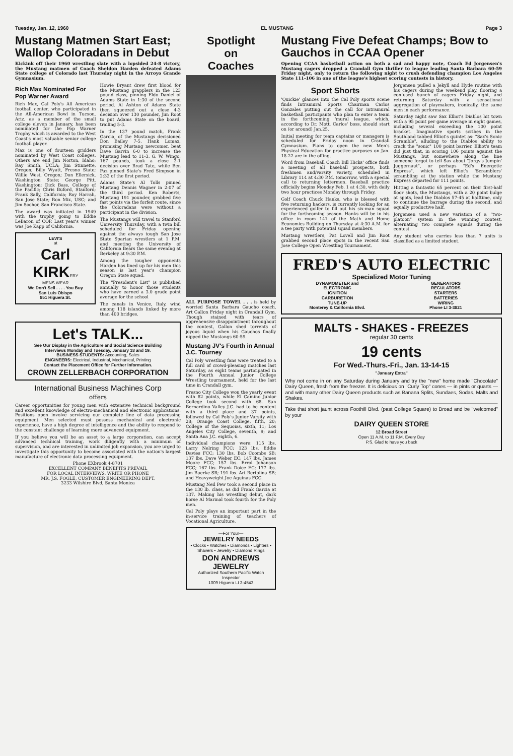Tuesday, Jan. 12, 1960 EL MUSTANG Page 3
Mustang Matmen Start East; Wallop Coloradans in Debut
Kickink off their 1960 wrestling slate with a lopsided 24-8 victory, the Mustang matmen of Coach Sheldon Harden defeated Adams State college of Colorado last Thursday night in the Arroyo Grande Gymnasium.
Rich Max Nominated For Pop Warner Award
Rich Max, Cal Poly's All American football center, who participated in the All-American Bowl in Tucson, Ariz. as a member of the small college eleven in January, has been nominated for the Pop Warner Trophy which is awarded to the West Coast's most valuable senior college football player.
Max is one of fourteen gridders nominated by West Coast colleges. Others are end Jim Norton, Idaho; Ray Smith, UCLA; Jim Stinnette, Oregon; Billy Wyatt, Fresno State; Willie West, Oregon; Don Ellersick, Washington State; George Pitt, Washington; Dick Bass, College of the Pacific; Chris Buford, Stanford; Frank Sally, California; Roy Harrah, San Jose State; Ron Mix, USC; and Jim Sochor, San Francisco State.
The award was initiated in 1949 with the trophy going to Eddie LeBaron of COP. Last year's winner was Joe Kapp of California.
LEVI'S
at
Carl KIRKEBY
MENS WEAR
We Don't Sell . . . . You Buy
San Luis Obispo
851 Higuera St.
Howie Bryant drew first blood for the Mustang grapplers in the 123 pound class, pinning Eldo Daniel of Adams State in 1:30 of the second period. Al Ashton of Adams State then squeezed out a close 4-3 decision over 130 pounder, Jim Root to put Adams State on the board, trailing 5-3.
In the 137 pound match, Frank Garcia, of the Mustangs decisioned Don Bailey 7-5. Hank Lomax, promising Mustang newcomer, beat Dave Garvin 6-0 to increase the Mustang lead to 11-3. G. W. Wingo, 167 pounds, took a close 2-1 decision over Brad Tate, while Ben Paz pinned State's Fred Simpson in 2:32 of the first period.
Adams State's Al Tolls pinned Mustang Dennis Wagner in 2:07 of the third period. Ken Roberts, Mustang 191 pounder, grabbed five fast points via the forfeit route, since the Coloradans were without a participant in the division.
The Mustangs will travel to Stanford University Thursday, with a twin bill scheduled for Friday opening against the always tough San Jose State Spartan wrestlers at 1 P.M. and meeting the University of California Bears the same evening at Berkeley at 9:30 P.M.
Among the tougher opponents Harden has lined up for his men this season is last year's champion Oregon State squad.
The "President's List" is published annually to honor those students who have earned a 3.0 grade point average for the school
The canals in Venice, Italy, wind among 118 islands linked by more than 400 bridges.
Let's TALK...
See Our Display in the Agriculture and Social Science Building
Interviews Monday and Tuesday, January 18 and 19.
BUSINESS STUDENTS: Accounting, Sales
ENGINEERS: Electrical, Industrial, Mechanical, Printing
Contact the Placement Office for Further Information.
CROWN ZELLERBACH CORPORATION
International Business Machines Corp
offers
Career opportunities for young men with extensive technical background and excellent knowledge of electro-mechanical and electronic applications. Positions open involve servicing our complete line of data processing equipment. Men selected must possess mechanical and electronic experience, have a high degree of intelligence and the ability to respond to the constant challenge of learning more advanced equipment.
If you believe you will be an asset to a large corporation, can accept advanced technical training, work diligently with a minimum of supervision, and are interested in unlimited job expansion, you are urged to investigate this opportunity to become associated with the nation's largest manufacture of electronic data processing equipment.
Phone EXbrook 4-8701
EXCELLENT COMPANY BENEFITS PREVAIL
FOR LOCAL INTERVIEWS, WRITE OR PHONE
MR. J.S. FOGLE, CUSTOMER ENGINEERING DEPT.
3233 Wilshire Blvd, Santa Monica
Spotlight
on
Coaches
ALL PURPOSE TOWEL . . . is held by worried Santa Barbara Gaucho coach, Art Gallon Friday night in Crandall Gym. Though stained with tears of apprehensive disappointment throughout the contest, Gallon shed torrents of joyous liquid when his Gauchos finally nipped the Mustangs 60-59.
Mustang JV's Fourth in Annual J.C. Tourney
Cal Poly wrestling fans were treated to a full card of crowd-pleasing matches last Saturday, as eight teams participated in the Fourth Annual Junior College Wrestling tournament, held for the last time in Crandall gym.
Fresno City College won the yearly event with 82 points, while El Camino Junior College took second with 68. San Bernardino Valley J.C. had to be content with a third place and 37 points, followed by Cal Poly's Junior Varsity with 28; Orange Coast College, fifth, 20; College of the Sequoias, sixth, 11; Los Angeles City College, seventh, 9; and Santa Ana J.C. eighth, 6.
Individual champions were: 115 lbs. Larry Nelring FCC; 123 lbs. Eddie Davies FCC; 130 lbs. Bob Coombs SB; 137 lbs. Dave Weber EC; 147 lbs. James Moore FCC; 157 lbs. Errol Johanson FCC; 167 lbs. Frank Doice EC; 177 lbs. Jim Buerke SB; 191 lbs. Art Bertolina SB; and Heavyweight Joe Aguinas FCC.
Mustang Neil Pew took a second place in the 130 lb. class, as did Frank Garcia at 137. Making his wrestling debut, dark horse Al Marinal took fourth for the Poly men.
Cal Poly plays an important part in the in-service training of teachers of Vocational Agriculture.
—For Your—
JEWELRY NEEDS
• Clocks • Watches • Diamonds • Lighters • Shavers • Jewelry • Diamond Rings
DON ANDREWS JEWELRY
Authorized Southern Pacific Watch Inspector
1009 Higuera LI 3-4543
Mustang Five Defeat Champs; Bow to Gauchos in CCAA Opener
Opening CCAA basketball action on both a sad and happy note, Coach Ed Jorgensen's Mustang cagers dropped a Crandall Gym thriller to league leading Santa Barbara 60-59 Friday night, only to return the following night to crush defending champion Los Angeles State 111-106 in one of the league's highest scoring contests in history.
Sport Shorts
'Quickie' glances into the Cal Poly sports scene finds Intramural Sports Chairman Carlos Gonzales putting out the call for intramural basketball participants who plan to enter a team in the forthcoming 'mural league, which, according to Dr. Mott, Carlos' boss, should start on (or around) Jan.25.
Initial meeting for team captains or managers is scheduled for Friday noon in Crandall Gymnasium. Plans to open the new Men's Physical Education for practice purposes on Jan. 18-22 are in the offing.
Word from Baseball Coach Bill Hicks' office finds a meeting of all baseball prospects, both freshmen and/varsity variety, scheduled in Library 114 at 4:30 P.M. tomorrow, with a special call to returning lettermen. Baseball practice officially begins Monday Feb. 1 at 4:30, with daily two hour practices Monday through Friday.
Golf Coach Chuck Hanks, who is blessed with five returning hackers, is currently looking for an experienced golfer to fill out his six-man squad for the forthcoming season. Hanks will be in his office in room 141 of the Math and Home Economics Building on Thursday at 4:30 A.M. for a tee party with potential squad members.
Mustang wrestlers, Pat Lovell and Jim Root grabbed second place spots in the recent San Jose College Open Wrestling Tournament.
Jorgensen pulled a Jekyll and Hyde routine with his cagers during the weekend play, flooring a confused bunch of cagers Friday night, and returning Saturday with a sensational aggregation of playmakers, ironically, the same men in each performance.
Saturday night saw Sax Elliot's Diablos hit town with a 95 point per game average in eight games, including several exceeding the 100 point bracket. Imaginative sports scribes in the Southland tabbed Elliot's quintet as: "Sax's Sonic Scramble", alluding to the Diablos ability to crack the "sonic" 100 point barrier. Elliot's team did just that, in scoring 106 points against the Mustangs, but somewhere along the line someone forgot to tell Sax about "Jorgy's Jumpin' Juggernaut", or perhaps "Ed's Energetic Express", which left Elliot's 'Scramblers' scrambling at the station while the Mustang Express departed for 111 points.
Hitting a fantastic 65 percent on their first-half floor shots, the Mustangs, with a 20 point bulge at spots, lead the Diablos 57-45 at halftime, only to continue the barrage during the second, and equally productive half.
Jorgensen used a new variation of a "two-platoon" system in the winning contest, alternating two complete squads during the contest.
Any student who carries less than 7 units is classified as a limited student.
FRED'S AUTO ELECTRIC
Specialized Motor Tuning
DYNAMOMETER and
ELECTRONIC
IGNITION
CARBURETION
TUNE-UP
Monterey & California Blvd.
GENERATORS
REGULATORS
STARTERS
BATTERIES
WIRING
Phone LI 3-3821
MALTS - SHAKES - FREEZES
regular 30 cents
19 cents
For Wed.-Thurs.-Fri., Jan. 13-14-15
"January Extra"
Why not come in on any Saturday during January and try the "new" home made "Chocolate" Dairy Queen, fresh from the freezer. It is delicious on "Curly Top" cones — in pints or quarts — and with many other Dairy Queen products such as Banana Splits, Sundaes, Sodas, Malts and Shakes.
Take that short jaunt across Foothill Blvd. (past College Square) to Broad and be "welcomed" by your
DAIRY QUEEN STORE
12 Broad Street
Open 11 A.M. to 11 P.M. Every Day
P.S. Glad to have you back